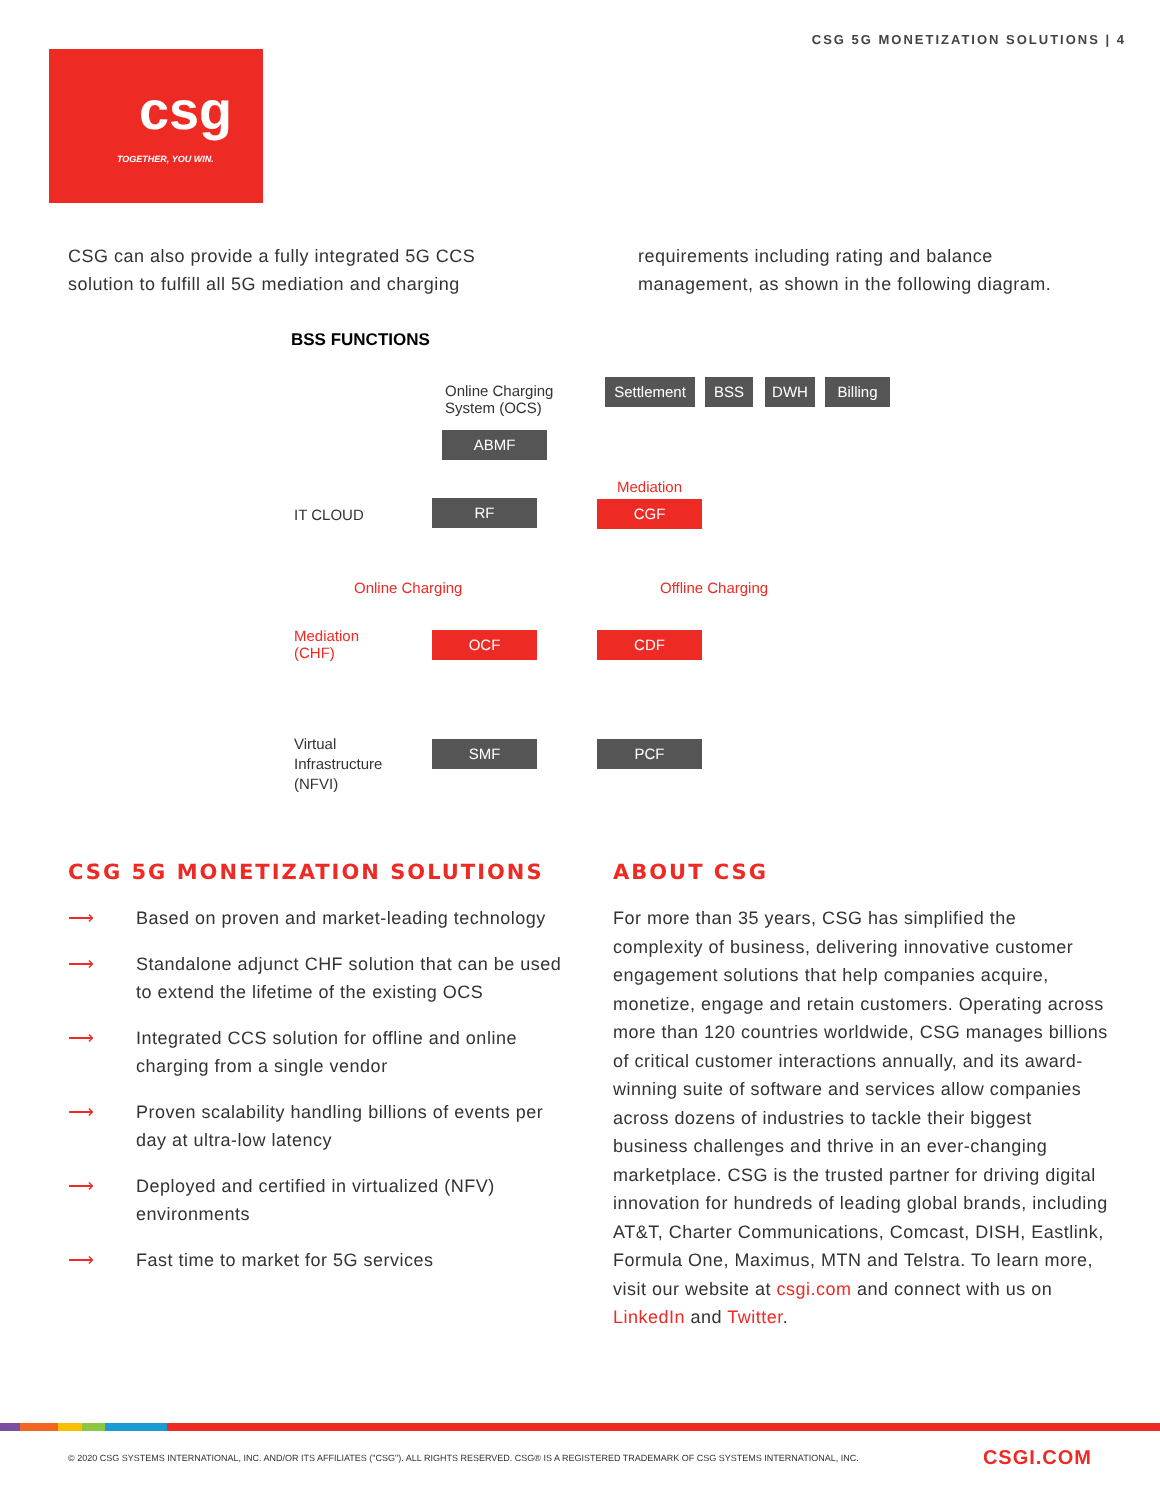CSG 5G MONETIZATION SOLUTIONS | 4
csg
TOGETHER, YOU WIN.
CSG can also provide a fully integrated 5G CCS solution to fulfill all 5G mediation and charging
requirements including rating and balance management, as shown in the following diagram.
BSS FUNCTIONS
Online Charging
System (OCS)
Settlement BSS DWH Billing
ABMF
Mediation
IT CLOUD RF CGF
Online Charging Offline Charging
Mediation
(CHF)
OCF CDF
Virtual
Infrastructure
(NFVI)
SMF PCF
CSG 5G MONETIZATION SOLUTIONS
⟶ Based on proven and market-leading technology
⟶ Standalone adjunct CHF solution that can be used to extend the lifetime of the existing OCS
⟶ Integrated CCS solution for offline and online charging from a single vendor
⟶ Proven scalability handling billions of events per day at ultra-low latency
⟶ Deployed and certified in virtualized (NFV) environments
⟶ Fast time to market for 5G services
ABOUT CSG
For more than 35 years, CSG has simplified the complexity of business, delivering innovative customer engagement solutions that help companies acquire, monetize, engage and retain customers. Operating across more than 120 countries worldwide, CSG manages billions of critical customer interactions annually, and its award-winning suite of software and services allow companies across dozens of industries to tackle their biggest business challenges and thrive in an ever-changing marketplace. CSG is the trusted partner for driving digital innovation for hundreds of leading global brands, including AT&T, Charter Communications, Comcast, DISH, Eastlink, Formula One, Maximus, MTN and Telstra. To learn more, visit our website at csgi.com and connect with us on LinkedIn and Twitter.
© 2020 CSG SYSTEMS INTERNATIONAL, INC. AND/OR ITS AFFILIATES ("CSG"). ALL RIGHTS RESERVED. CSG® IS A REGISTERED TRADEMARK OF CSG SYSTEMS INTERNATIONAL, INC. CSGI.COM